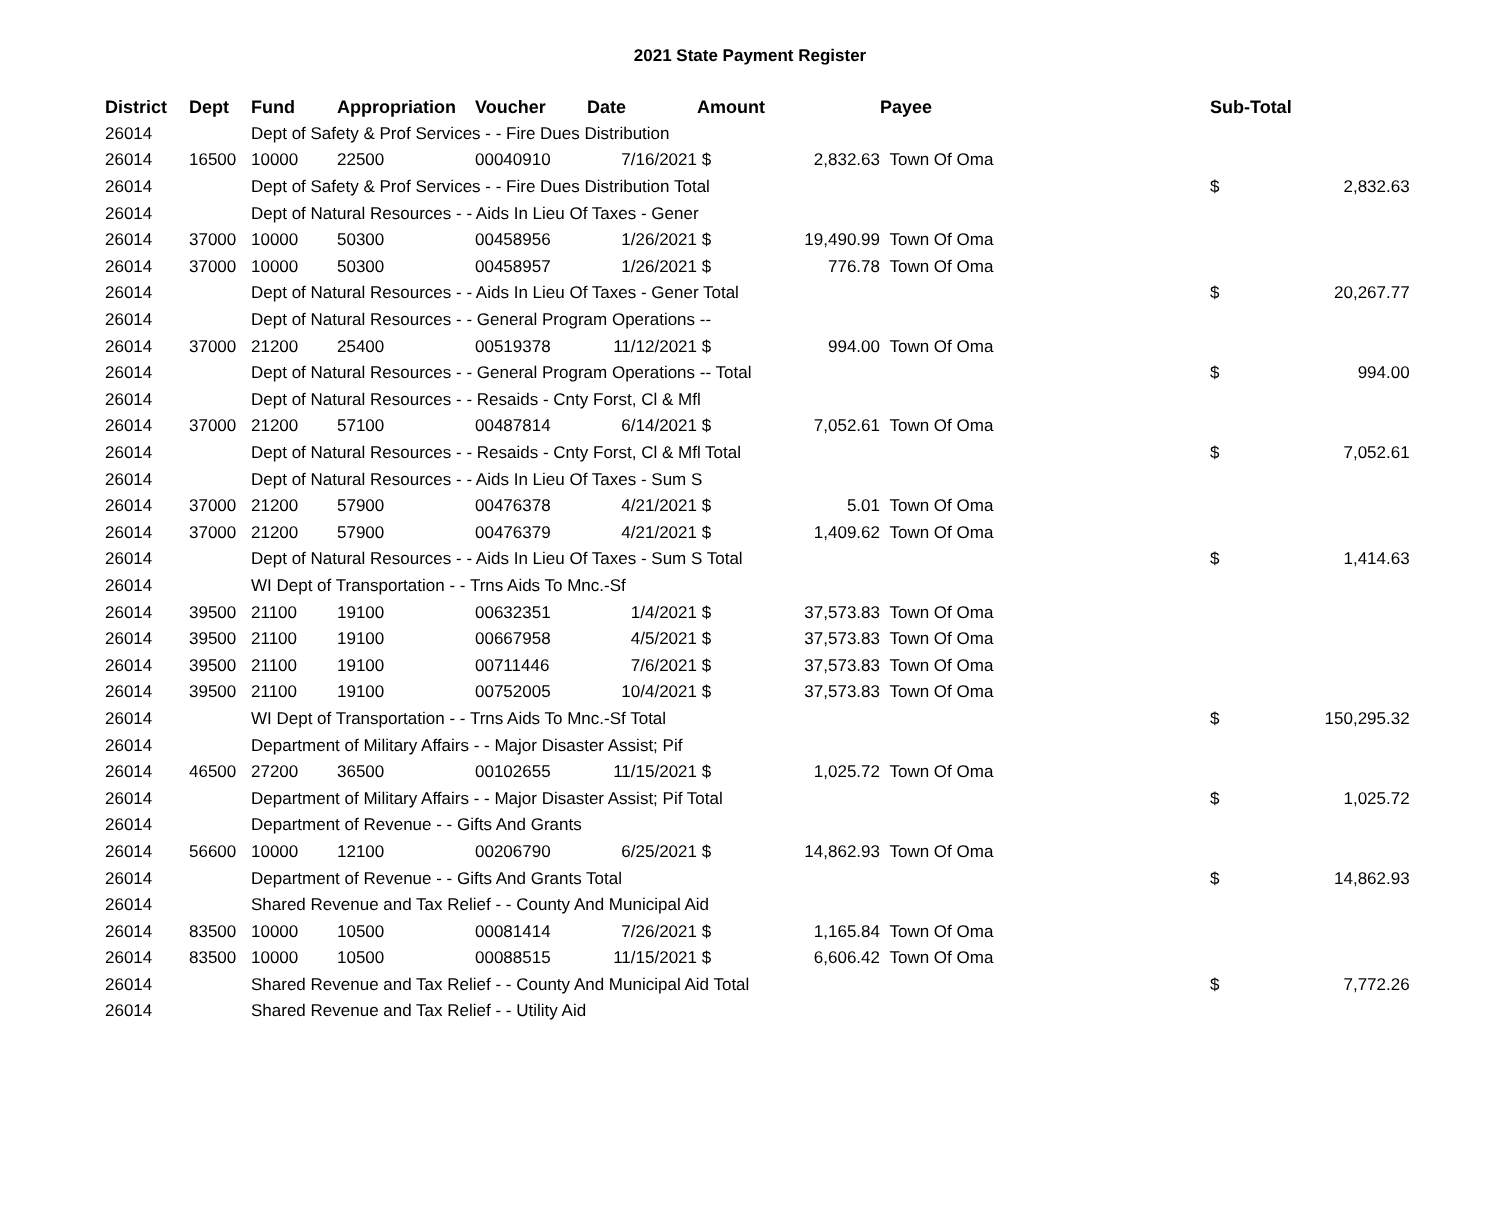2021 State Payment Register
| District | Dept | Fund | Appropriation | Voucher | Date | Amount | | Payee | Sub-Total | |
| --- | --- | --- | --- | --- | --- | --- | --- | --- | --- | --- |
| 26014 | | Dept of Safety & Prof Services - - Fire Dues Distribution | | | | | | | | |
| 26014 | 16500 | 10000 | 22500 | 00040910 | 7/16/2021 | $ | 2,832.63 | Town Of Oma | | |
| 26014 | | Dept of Safety & Prof Services - - Fire Dues Distribution Total | | | | | | | $ | 2,832.63 |
| 26014 | | Dept of Natural Resources - - Aids In Lieu Of Taxes - Gener | | | | | | | | |
| 26014 | 37000 | 10000 | 50300 | 00458956 | 1/26/2021 | $ | 19,490.99 | Town Of Oma | | |
| 26014 | 37000 | 10000 | 50300 | 00458957 | 1/26/2021 | $ | 776.78 | Town Of Oma | | |
| 26014 | | Dept of Natural Resources - - Aids In Lieu Of Taxes - Gener Total | | | | | | | $ | 20,267.77 |
| 26014 | | Dept of Natural Resources - - General Program Operations -- | | | | | | | | |
| 26014 | 37000 | 21200 | 25400 | 00519378 | 11/12/2021 | $ | 994.00 | Town Of Oma | | |
| 26014 | | Dept of Natural Resources - - General Program Operations -- Total | | | | | | | $ | 994.00 |
| 26014 | | Dept of Natural Resources - - Resaids - Cnty Forst, Cl & Mfl | | | | | | | | |
| 26014 | 37000 | 21200 | 57100 | 00487814 | 6/14/2021 | $ | 7,052.61 | Town Of Oma | | |
| 26014 | | Dept of Natural Resources - - Resaids - Cnty Forst, Cl & Mfl Total | | | | | | | $ | 7,052.61 |
| 26014 | | Dept of Natural Resources - - Aids In Lieu Of Taxes - Sum S | | | | | | | | |
| 26014 | 37000 | 21200 | 57900 | 00476378 | 4/21/2021 | $ | 5.01 | Town Of Oma | | |
| 26014 | 37000 | 21200 | 57900 | 00476379 | 4/21/2021 | $ | 1,409.62 | Town Of Oma | | |
| 26014 | | Dept of Natural Resources - - Aids In Lieu Of Taxes - Sum S Total | | | | | | | $ | 1,414.63 |
| 26014 | | WI Dept of Transportation - - Trns Aids To Mnc.-Sf | | | | | | | | |
| 26014 | 39500 | 21100 | 19100 | 00632351 | 1/4/2021 | $ | 37,573.83 | Town Of Oma | | |
| 26014 | 39500 | 21100 | 19100 | 00667958 | 4/5/2021 | $ | 37,573.83 | Town Of Oma | | |
| 26014 | 39500 | 21100 | 19100 | 00711446 | 7/6/2021 | $ | 37,573.83 | Town Of Oma | | |
| 26014 | 39500 | 21100 | 19100 | 00752005 | 10/4/2021 | $ | 37,573.83 | Town Of Oma | | |
| 26014 | | WI Dept of Transportation - - Trns Aids To Mnc.-Sf Total | | | | | | | $ | 150,295.32 |
| 26014 | | Department of Military Affairs - - Major Disaster Assist; Pif | | | | | | | | |
| 26014 | 46500 | 27200 | 36500 | 00102655 | 11/15/2021 | $ | 1,025.72 | Town Of Oma | | |
| 26014 | | Department of Military Affairs - - Major Disaster Assist; Pif Total | | | | | | | $ | 1,025.72 |
| 26014 | | Department of Revenue - - Gifts And Grants | | | | | | | | |
| 26014 | 56600 | 10000 | 12100 | 00206790 | 6/25/2021 | $ | 14,862.93 | Town Of Oma | | |
| 26014 | | Department of Revenue - - Gifts And Grants Total | | | | | | | $ | 14,862.93 |
| 26014 | | Shared Revenue and Tax Relief - - County And Municipal Aid | | | | | | | | |
| 26014 | 83500 | 10000 | 10500 | 00081414 | 7/26/2021 | $ | 1,165.84 | Town Of Oma | | |
| 26014 | 83500 | 10000 | 10500 | 00088515 | 11/15/2021 | $ | 6,606.42 | Town Of Oma | | |
| 26014 | | Shared Revenue and Tax Relief - - County And Municipal Aid Total | | | | | | | $ | 7,772.26 |
| 26014 | | Shared Revenue and Tax Relief - - Utility Aid | | | | | | | | |